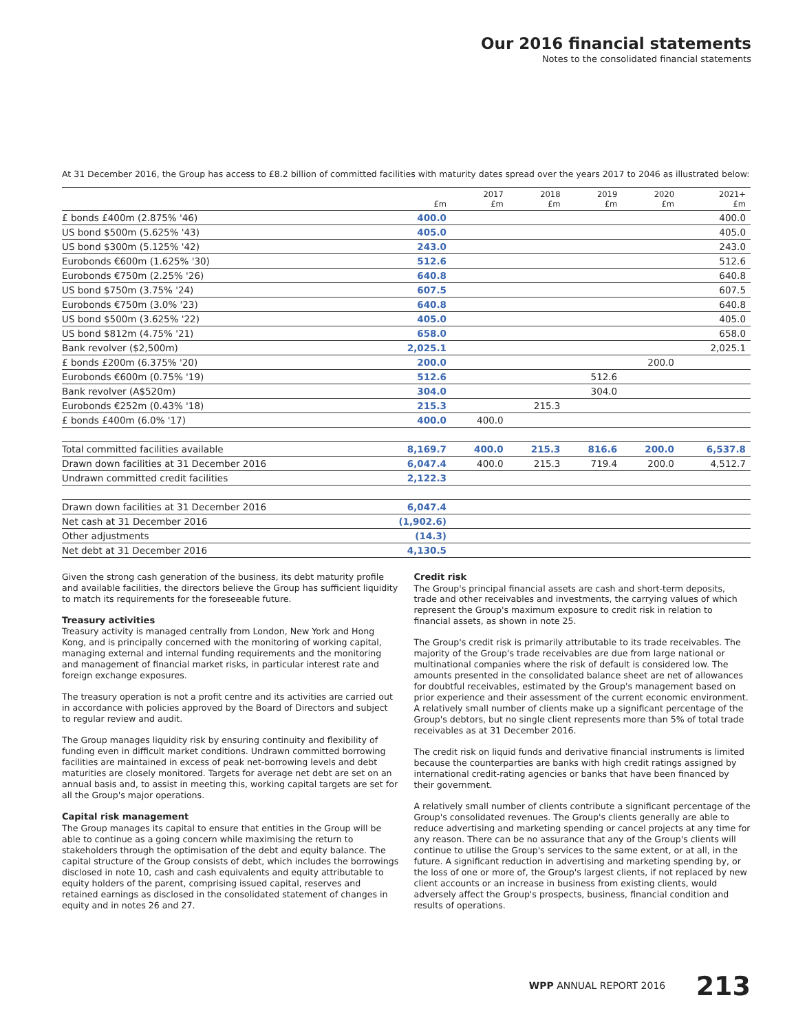Our 2016 financial statements
Notes to the consolidated financial statements
At 31 December 2016, the Group has access to £8.2 billion of committed facilities with maturity dates spread over the years 2017 to 2046 as illustrated below:
| | £m | 2017 £m | 2018 £m | 2019 £m | 2020 £m | 2021+ £m |
| --- | --- | --- | --- | --- | --- | --- |
| £ bonds £400m (2.875% '46) | 400.0 | | | | | 400.0 |
| US bond $500m (5.625% '43) | 405.0 | | | | | 405.0 |
| US bond $300m (5.125% '42) | 243.0 | | | | | 243.0 |
| Eurobonds €600m (1.625% '30) | 512.6 | | | | | 512.6 |
| Eurobonds €750m (2.25% '26) | 640.8 | | | | | 640.8 |
| US bond $750m (3.75% '24) | 607.5 | | | | | 607.5 |
| Eurobonds €750m (3.0% '23) | 640.8 | | | | | 640.8 |
| US bond $500m (3.625% '22) | 405.0 | | | | | 405.0 |
| US bond $812m (4.75% '21) | 658.0 | | | | | 658.0 |
| Bank revolver ($2,500m) | 2,025.1 | | | | | 2,025.1 |
| £ bonds £200m (6.375% '20) | 200.0 | | | | 200.0 | |
| Eurobonds €600m (0.75% '19) | 512.6 | | | 512.6 | | |
| Bank revolver (A$520m) | 304.0 | | | 304.0 | | |
| Eurobonds €252m (0.43% '18) | 215.3 | | 215.3 | | | |
| £ bonds £400m (6.0% '17) | 400.0 | 400.0 | | | | |
| Total committed facilities available | 8,169.7 | 400.0 | 215.3 | 816.6 | 200.0 | 6,537.8 |
| Drawn down facilities at 31 December 2016 | 6,047.4 | 400.0 | 215.3 | 719.4 | 200.0 | 4,512.7 |
| Undrawn committed credit facilities | 2,122.3 | | | | | |
| Drawn down facilities at 31 December 2016 | 6,047.4 | | | | | |
| Net cash at 31 December 2016 | (1,902.6) | | | | | |
| Other adjustments | (14.3) | | | | | |
| Net debt at 31 December 2016 | 4,130.5 | | | | | |
Given the strong cash generation of the business, its debt maturity profile and available facilities, the directors believe the Group has sufficient liquidity to match its requirements for the foreseeable future.
Treasury activities
Treasury activity is managed centrally from London, New York and Hong Kong, and is principally concerned with the monitoring of working capital, managing external and internal funding requirements and the monitoring and management of financial market risks, in particular interest rate and foreign exchange exposures.
The treasury operation is not a profit centre and its activities are carried out in accordance with policies approved by the Board of Directors and subject to regular review and audit.
The Group manages liquidity risk by ensuring continuity and flexibility of funding even in difficult market conditions. Undrawn committed borrowing facilities are maintained in excess of peak net-borrowing levels and debt maturities are closely monitored. Targets for average net debt are set on an annual basis and, to assist in meeting this, working capital targets are set for all the Group's major operations.
Capital risk management
The Group manages its capital to ensure that entities in the Group will be able to continue as a going concern while maximising the return to stakeholders through the optimisation of the debt and equity balance. The capital structure of the Group consists of debt, which includes the borrowings disclosed in note 10, cash and cash equivalents and equity attributable to equity holders of the parent, comprising issued capital, reserves and retained earnings as disclosed in the consolidated statement of changes in equity and in notes 26 and 27.
Credit risk
The Group's principal financial assets are cash and short-term deposits, trade and other receivables and investments, the carrying values of which represent the Group's maximum exposure to credit risk in relation to financial assets, as shown in note 25.
The Group's credit risk is primarily attributable to its trade receivables. The majority of the Group's trade receivables are due from large national or multinational companies where the risk of default is considered low. The amounts presented in the consolidated balance sheet are net of allowances for doubtful receivables, estimated by the Group's management based on prior experience and their assessment of the current economic environment. A relatively small number of clients make up a significant percentage of the Group's debtors, but no single client represents more than 5% of total trade receivables as at 31 December 2016.
The credit risk on liquid funds and derivative financial instruments is limited because the counterparties are banks with high credit ratings assigned by international credit-rating agencies or banks that have been financed by their government.
A relatively small number of clients contribute a significant percentage of the Group's consolidated revenues. The Group's clients generally are able to reduce advertising and marketing spending or cancel projects at any time for any reason. There can be no assurance that any of the Group's clients will continue to utilise the Group's services to the same extent, or at all, in the future. A significant reduction in advertising and marketing spending by, or the loss of one or more of, the Group's largest clients, if not replaced by new client accounts or an increase in business from existing clients, would adversely affect the Group's prospects, business, financial condition and results of operations.
WPP ANNUAL REPORT 2016 213